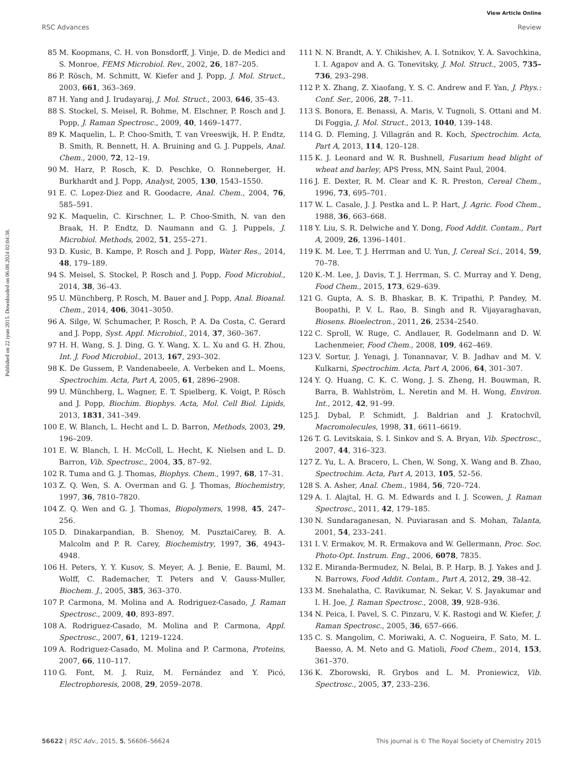View Article Online
RSC Advances Review
Published on 22 iyun 2015. Downloaded on 06.08.2024 02:04:38.
85 M. Koopmans, C. H. von Bonsdorff, J. Vinje, D. de Medici and S. Monroe, FEMS Microbiol. Rev., 2002, 26, 187–205.
86 P. Rösch, M. Schmitt, W. Kiefer and J. Popp, J. Mol. Struct., 2003, 661, 363–369.
87 H. Yang and J. Irudayaraj, J. Mol. Struct., 2003, 646, 35–43.
88 S. Stockel, S. Meisel, R. Bohme, M. Elschner, P. Rosch and J. Popp, J. Raman Spectrosc., 2009, 40, 1469–1477.
89 K. Maquelin, L. P. Choo-Smith, T. van Vreeswijk, H. P. Endtz, B. Smith, R. Bennett, H. A. Bruining and G. J. Puppels, Anal. Chem., 2000, 72, 12–19.
90 M. Harz, P. Rosch, K. D. Peschke, O. Ronneberger, H. Burkhardt and J. Popp, Analyst, 2005, 130, 1543–1550.
91 E. C. Lopez-Diez and R. Goodacre, Anal. Chem., 2004, 76, 585–591.
92 K. Maquelin, C. Kirschner, L. P. Choo-Smith, N. van den Braak, H. P. Endtz, D. Naumann and G. J. Puppels, J. Microbiol. Methods, 2002, 51, 255–271.
93 D. Kusic, B. Kampe, P. Rosch and J. Popp, Water Res., 2014, 48, 179–189.
94 S. Meisel, S. Stockel, P. Rosch and J. Popp, Food Microbiol., 2014, 38, 36–43.
95 U. Münchberg, P. Rosch, M. Bauer and J. Popp, Anal. Bioanal. Chem., 2014, 406, 3041–3050.
96 A. Silge, W. Schumacher, P. Rosch, P. A. Da Costa, C. Gerard and J. Popp, Syst. Appl. Microbiol., 2014, 37, 360–367.
97 H. H. Wang, S. J. Ding, G. Y. Wang, X. L. Xu and G. H. Zhou, Int. J. Food Microbiol., 2013, 167, 293–302.
98 K. De Gussem, P. Vandenabeele, A. Verbeken and L. Moens, Spectrochim. Acta, Part A, 2005, 61, 2896–2908.
99 U. Münchberg, L. Wagner, E. T. Spielberg, K. Voigt, P. Rösch and J. Popp, Biochim. Biophys. Acta, Mol. Cell Biol. Lipids, 2013, 1831, 341–349.
100 E. W. Blanch, L. Hecht and L. D. Barron, Methods, 2003, 29, 196–209.
101 E. W. Blanch, I. H. McColl, L. Hecht, K. Nielsen and L. D. Barron, Vib. Spectrosc., 2004, 35, 87–92.
102 R. Tuma and G. J. Thomas, Biophys. Chem., 1997, 68, 17–31.
103 Z. Q. Wen, S. A. Overman and G. J. Thomas, Biochemistry, 1997, 36, 7810–7820.
104 Z. Q. Wen and G. J. Thomas, Biopolymers, 1998, 45, 247–256.
105 D. Dinakarpandian, B. Shenoy, M. PusztaiCarey, B. A. Malcolm and P. R. Carey, Biochemistry, 1997, 36, 4943–4948.
106 H. Peters, Y. Y. Kusov, S. Meyer, A. J. Benie, E. Bauml, M. Wolff, C. Rademacher, T. Peters and V. Gauss-Muller, Biochem. J., 2005, 385, 363–370.
107 P. Carmona, M. Molina and A. Rodriguez-Casado, J. Raman Spectrosc., 2009, 40, 893–897.
108 A. Rodriguez-Casado, M. Molina and P. Carmona, Appl. Spectrosc., 2007, 61, 1219–1224.
109 A. Rodriguez-Casado, M. Molina and P. Carmona, Proteins, 2007, 66, 110–117.
110 G. Font, M. J. Ruiz, M. Fernández and Y. Picó, Electrophoresis, 2008, 29, 2059–2078.
111 N. N. Brandt, A. Y. Chikishev, A. I. Sotnikov, Y. A. Savochkina, I. I. Agapov and A. G. Tonevitsky, J. Mol. Struct., 2005, 735–736, 293–298.
112 P. X. Zhang, Z. Xiaofang, Y. S. C. Andrew and F. Yan, J. Phys.: Conf. Ser., 2006, 28, 7–11.
113 S. Bonora, E. Benassi, A. Maris, V. Tugnoli, S. Ottani and M. Di Foggia, J. Mol. Struct., 2013, 1040, 139–148.
114 G. D. Fleming, J. Villagrán and R. Koch, Spectrochim. Acta, Part A, 2013, 114, 120–128.
115 K. J. Leonard and W. R. Bushnell, Fusarium head blight of wheat and barley, APS Press, MN, Saint Paul, 2004.
116 J. E. Dexter, R. M. Clear and K. R. Preston, Cereal Chem., 1996, 73, 695–701.
117 W. L. Casale, J. J. Pestka and L. P. Hart, J. Agric. Food Chem., 1988, 36, 663–668.
118 Y. Liu, S. R. Delwiche and Y. Dong, Food Addit. Contam., Part A, 2009, 26, 1396–1401.
119 K. M. Lee, T. J. Herrman and U. Yun, J. Cereal Sci., 2014, 59, 70–78.
120 K.-M. Lee, J. Davis, T. J. Herrman, S. C. Murray and Y. Deng, Food Chem., 2015, 173, 629–639.
121 G. Gupta, A. S. B. Bhaskar, B. K. Tripathi, P. Pandey, M. Boopathi, P. V. L. Rao, B. Singh and R. Vijayaraghavan, Biosens. Bioelectron., 2011, 26, 2534–2540.
122 C. Sproll, W. Ruge, C. Andlauer, R. Godelmann and D. W. Lachenmeier, Food Chem., 2008, 109, 462–469.
123 V. Sortur, J. Yenagi, J. Tonannavar, V. B. Jadhav and M. V. Kulkarni, Spectrochim. Acta, Part A, 2006, 64, 301–307.
124 Y. Q. Huang, C. K. C. Wong, J. S. Zheng, H. Bouwman, R. Barra, B. Wahlström, L. Neretin and M. H. Wong, Environ. Int., 2012, 42, 91–99.
125 J. Dybal, P. Schmidt, J. Baldrian and J. Kratochvíl, Macromolecules, 1998, 31, 6611–6619.
126 T. G. Levitskaia, S. I. Sinkov and S. A. Bryan, Vib. Spectrosc., 2007, 44, 316–323.
127 Z. Yu, L. A. Bracero, L. Chen, W. Song, X. Wang and B. Zhao, Spectrochim. Acta, Part A, 2013, 105, 52–56.
128 S. A. Asher, Anal. Chem., 1984, 56, 720–724.
129 A. I. Alajtal, H. G. M. Edwards and I. J. Scowen, J. Raman Spectrosc., 2011, 42, 179–185.
130 N. Sundaraganesan, N. Puviarasan and S. Mohan, Talanta, 2001, 54, 233–241.
131 I. V. Ermakov, M. R. Ermakova and W. Gellermann, Proc. Soc. Photo-Opt. Instrum. Eng., 2006, 6078, 7835.
132 E. Miranda-Bermudez, N. Belai, B. P. Harp, B. J. Yakes and J. N. Barrows, Food Addit. Contam., Part A, 2012, 29, 38–42.
133 M. Snehalatha, C. Ravikumar, N. Sekar, V. S. Jayakumar and I. H. Joe, J. Raman Spectrosc., 2008, 39, 928–936.
134 N. Peica, I. Pavel, S. C. Pinzaru, V. K. Rastogi and W. Kiefer, J. Raman Spectrosc., 2005, 36, 657–666.
135 C. S. Mangolim, C. Moriwaki, A. C. Nogueira, F. Sato, M. L. Baesso, A. M. Neto and G. Matioli, Food Chem., 2014, 153, 361–370.
136 K. Zborowski, R. Grybos and L. M. Proniewicz, Vib. Spectrosc., 2005, 37, 233–236.
56622 | RSC Adv., 2015, 5, 56606–56624 This journal is © The Royal Society of Chemistry 2015